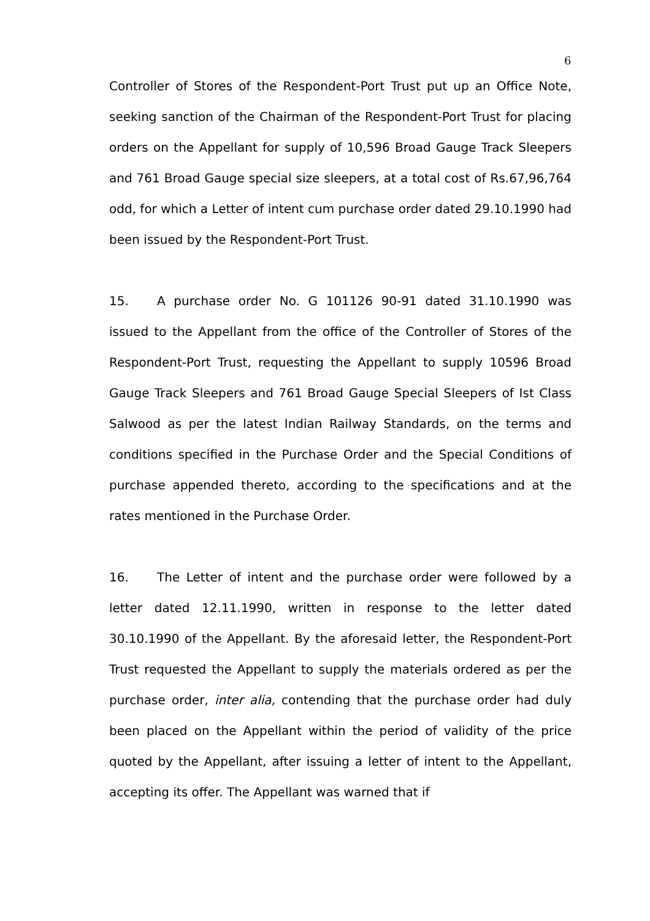6
Controller of Stores of the Respondent-Port Trust put up an Office Note, seeking sanction of the Chairman of the Respondent-Port Trust for placing orders on the Appellant for supply of 10,596 Broad Gauge Track Sleepers and 761 Broad Gauge special size sleepers, at a total cost of Rs.67,96,764 odd, for which a Letter of intent cum purchase order dated 29.10.1990 had been issued by the Respondent-Port Trust.
15. A purchase order No. G 101126 90-91 dated 31.10.1990 was issued to the Appellant from the office of the Controller of Stores of the Respondent-Port Trust, requesting the Appellant to supply 10596 Broad Gauge Track Sleepers and 761 Broad Gauge Special Sleepers of Ist Class Salwood as per the latest Indian Railway Standards, on the terms and conditions specified in the Purchase Order and the Special Conditions of purchase appended thereto, according to the specifications and at the rates mentioned in the Purchase Order.
16. The Letter of intent and the purchase order were followed by a letter dated 12.11.1990, written in response to the letter dated 30.10.1990 of the Appellant. By the aforesaid letter, the Respondent-Port Trust requested the Appellant to supply the materials ordered as per the purchase order, inter alia, contending that the purchase order had duly been placed on the Appellant within the period of validity of the price quoted by the Appellant, after issuing a letter of intent to the Appellant, accepting its offer. The Appellant was warned that if